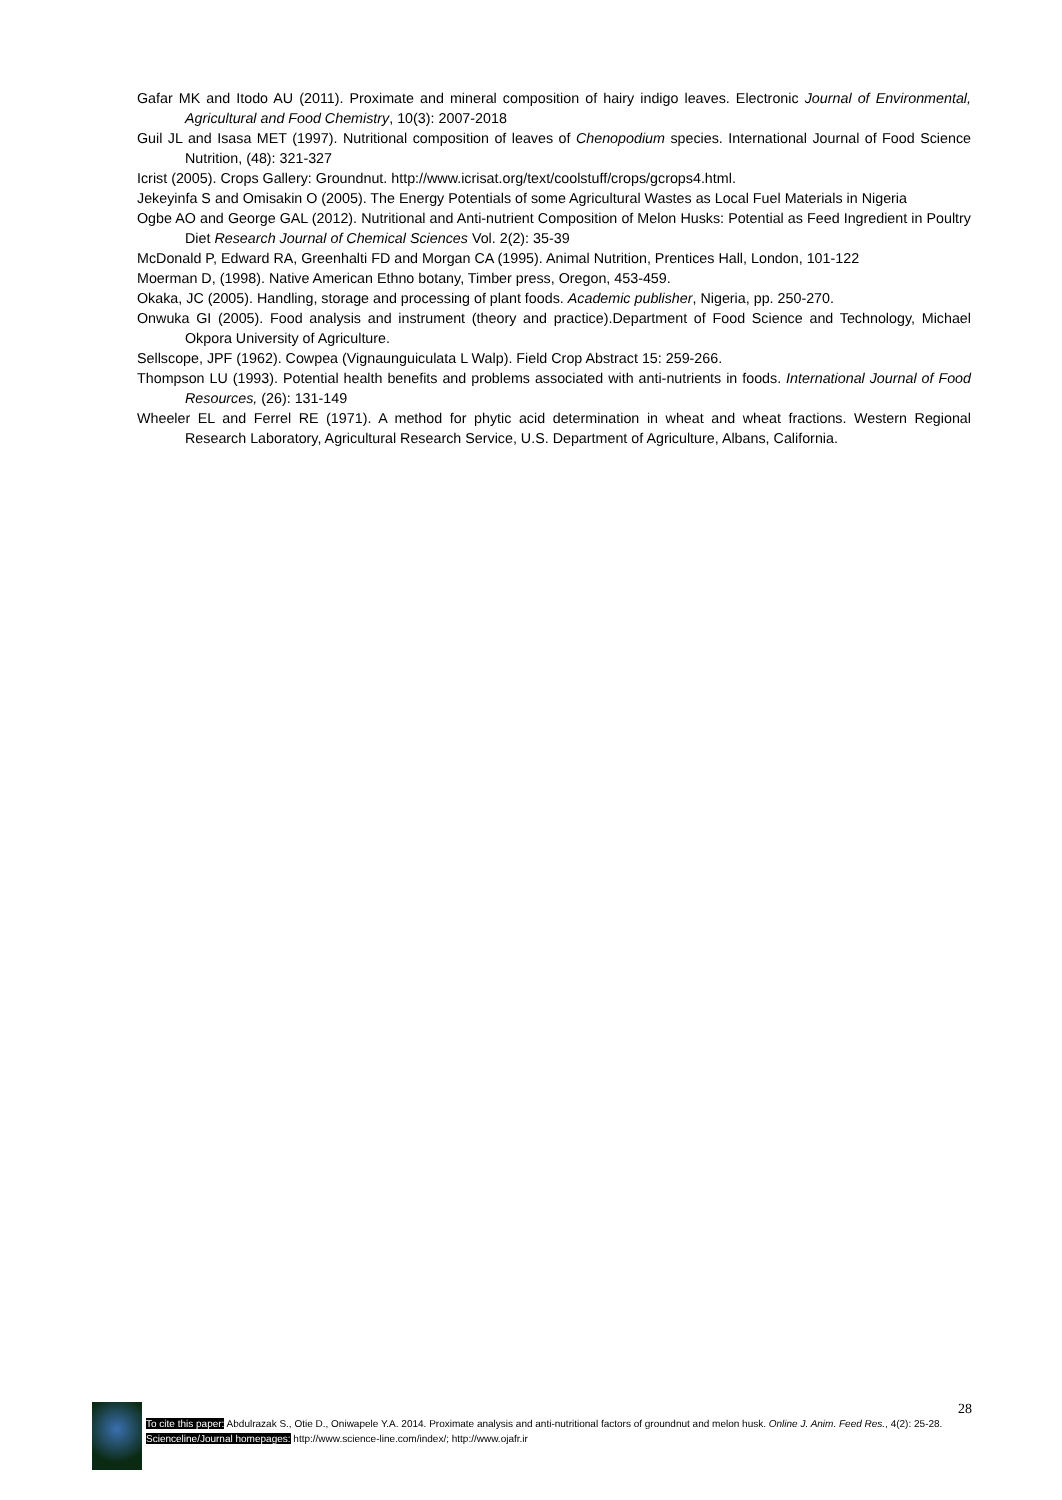Gafar MK and Itodo AU (2011). Proximate and mineral composition of hairy indigo leaves. Electronic Journal of Environmental, Agricultural and Food Chemistry, 10(3): 2007-2018
Guil JL and Isasa MET (1997). Nutritional composition of leaves of Chenopodium species. International Journal of Food Science Nutrition, (48): 321-327
Icrist (2005). Crops Gallery: Groundnut. http://www.icrisat.org/text/coolstuff/crops/gcrops4.html.
Jekeyinfa S and Omisakin O (2005). The Energy Potentials of some Agricultural Wastes as Local Fuel Materials in Nigeria
Ogbe AO and George GAL (2012). Nutritional and Anti-nutrient Composition of Melon Husks: Potential as Feed Ingredient in Poultry Diet Research Journal of Chemical Sciences Vol. 2(2): 35-39
McDonald P, Edward RA, Greenhalti FD and Morgan CA (1995). Animal Nutrition, Prentices Hall, London, 101-122
Moerman D, (1998). Native American Ethno botany, Timber press, Oregon, 453-459.
Okaka, JC (2005). Handling, storage and processing of plant foods. Academic publisher, Nigeria, pp. 250-270.
Onwuka GI (2005). Food analysis and instrument (theory and practice).Department of Food Science and Technology, Michael Okpora University of Agriculture.
Sellscope, JPF (1962). Cowpea (Vignaunguiculata L Walp). Field Crop Abstract 15: 259-266.
Thompson LU (1993). Potential health benefits and problems associated with anti-nutrients in foods. International Journal of Food Resources, (26): 131-149
Wheeler EL and Ferrel RE (1971). A method for phytic acid determination in wheat and wheat fractions. Western Regional Research Laboratory, Agricultural Research Service, U.S. Department of Agriculture, Albans, California.
28
To cite this paper: Abdulrazak S., Otie D., Oniwapele Y.A. 2014. Proximate analysis and anti-nutritional factors of groundnut and melon husk. Online J. Anim. Feed Res., 4(2): 25-28.
Scienceline/Journal homepages: http://www.science-line.com/index/; http://www.ojafr.ir